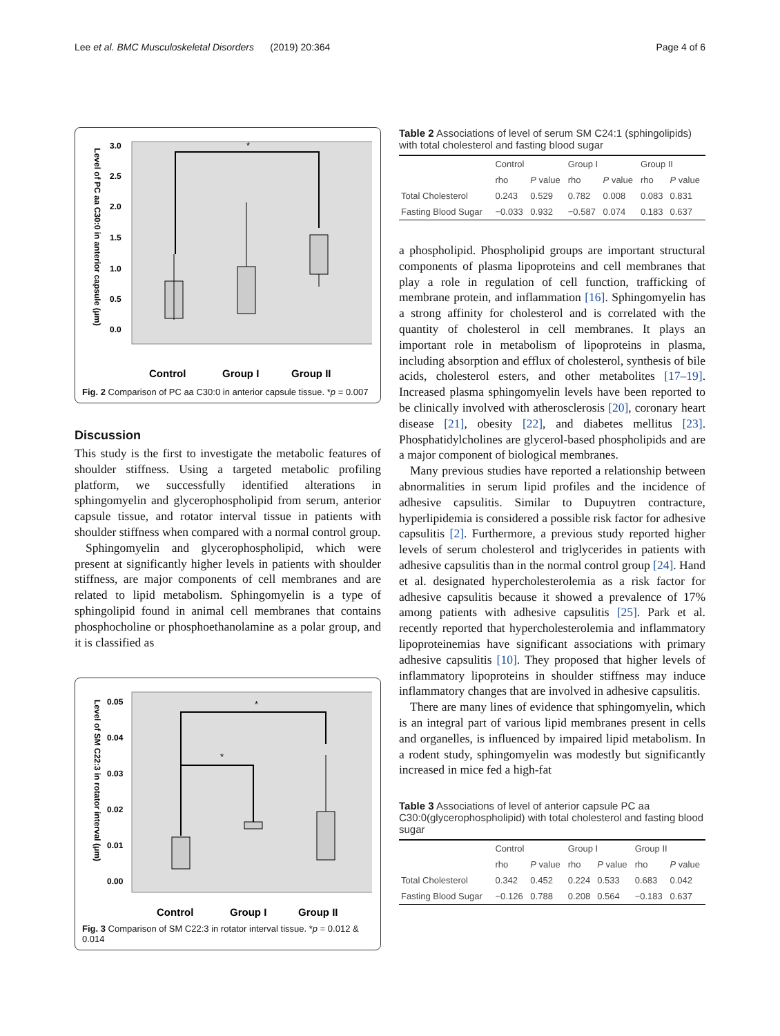Lee et al. BMC Musculoskeletal Disorders (2019) 20:364 Page 4 of 6
Level of PC aa C30:0 in anterior capsule (μm)
3.0
2.5
2.0
1.5
1.0
0.5
0.0
*
Control
Group I
Group II
Fig. 2 Comparison of PC aa C30:0 in anterior capsule tissue. *p = 0.007
Discussion
This study is the first to investigate the metabolic features of shoulder stiffness. Using a targeted metabolic profiling platform, we successfully identified alterations in sphingomyelin and glycerophospholipid from serum, anterior capsule tissue, and rotator interval tissue in patients with shoulder stiffness when compared with a normal control group.
Sphingomyelin and glycerophospholipid, which were present at significantly higher levels in patients with shoulder stiffness, are major components of cell membranes and are related to lipid metabolism. Sphingomyelin is a type of sphingolipid found in animal cell membranes that contains phosphocholine or phosphoethanolamine as a polar group, and it is classified as
Level of SM C22:3 in rotator interval (μm)
0.05
0.04
0.03
0.02
0.01
0.00
*
*
Control
Group I
Group II
Fig. 3 Comparison of SM C22:3 in rotator interval tissue. *p = 0.012 & 0.014
Table 2 Associations of level of serum SM C24:1 (sphingolipids) with total cholesterol and fasting blood sugar
| | Control | | Group I | | Group II | |
| --- | --- | --- | --- | --- | --- | --- |
| | rho | P value | rho | P value | rho | P value |
| Total Cholesterol | 0.243 | 0.529 | 0.782 | 0.008 | 0.083 | 0.831 |
| Fasting Blood Sugar | −0.033 | 0.932 | −0.587 | 0.074 | 0.183 | 0.637 |
a phospholipid. Phospholipid groups are important structural components of plasma lipoproteins and cell membranes that play a role in regulation of cell function, trafficking of membrane protein, and inflammation [16]. Sphingomyelin has a strong affinity for cholesterol and is correlated with the quantity of cholesterol in cell membranes. It plays an important role in metabolism of lipoproteins in plasma, including absorption and efflux of cholesterol, synthesis of bile acids, cholesterol esters, and other metabolites [17–19]. Increased plasma sphingomyelin levels have been reported to be clinically involved with atherosclerosis [20], coronary heart disease [21], obesity [22], and diabetes mellitus [23]. Phosphatidylcholines are glycerol-based phospholipids and are a major component of biological membranes.
Many previous studies have reported a relationship between abnormalities in serum lipid profiles and the incidence of adhesive capsulitis. Similar to Dupuytren contracture, hyperlipidemia is considered a possible risk factor for adhesive capsulitis [2]. Furthermore, a previous study reported higher levels of serum cholesterol and triglycerides in patients with adhesive capsulitis than in the normal control group [24]. Hand et al. designated hypercholesterolemia as a risk factor for adhesive capsulitis because it showed a prevalence of 17% among patients with adhesive capsulitis [25]. Park et al. recently reported that hypercholesterolemia and inflammatory lipoproteinemias have significant associations with primary adhesive capsulitis [10]. They proposed that higher levels of inflammatory lipoproteins in shoulder stiffness may induce inflammatory changes that are involved in adhesive capsulitis.
There are many lines of evidence that sphingomyelin, which is an integral part of various lipid membranes present in cells and organelles, is influenced by impaired lipid metabolism. In a rodent study, sphingomyelin was modestly but significantly increased in mice fed a high-fat
Table 3 Associations of level of anterior capsule PC aa C30:0(glycerophospholipid) with total cholesterol and fasting blood sugar
| | Control | | Group I | | Group II | |
| --- | --- | --- | --- | --- | --- | --- |
| | rho | P value | rho | P value | rho | P value |
| Total Cholesterol | 0.342 | 0.452 | 0.224 | 0.533 | 0.683 | 0.042 |
| Fasting Blood Sugar | −0.126 | 0.788 | 0.208 | 0.564 | −0.183 | 0.637 |